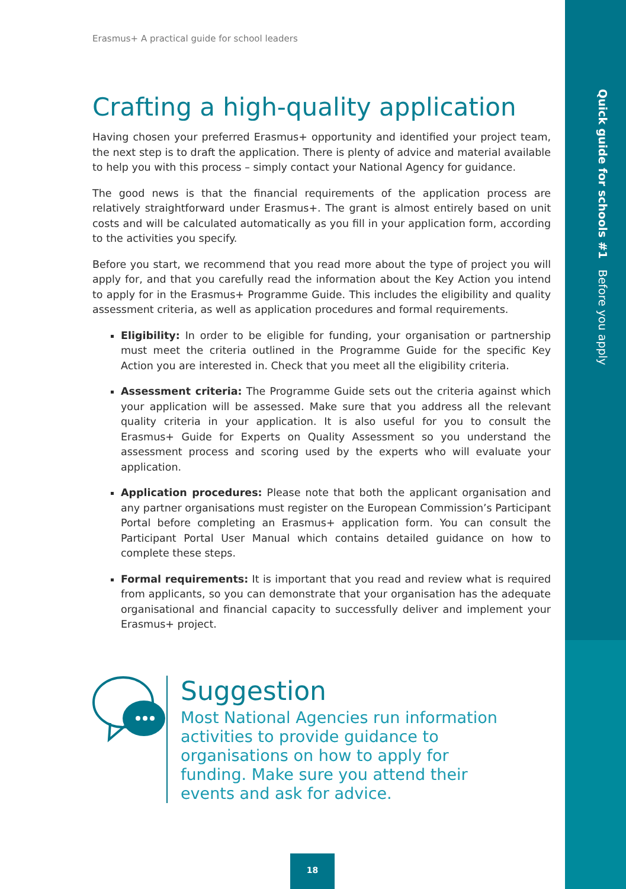Quick guide for schools #1 Before you apply
Erasmus+ A practical guide for school leaders
Crafting a high-quality application
Having chosen your preferred Erasmus+ opportunity and identified your project team, the next step is to draft the application. There is plenty of advice and material available to help you with this process – simply contact your National Agency for guidance.
The good news is that the financial requirements of the application process are relatively straightforward under Erasmus+. The grant is almost entirely based on unit costs and will be calculated automatically as you fill in your application form, according to the activities you specify.
Before you start, we recommend that you read more about the type of project you will apply for, and that you carefully read the information about the Key Action you intend to apply for in the Erasmus+ Programme Guide. This includes the eligibility and quality assessment criteria, as well as application procedures and formal requirements.
Eligibility: In order to be eligible for funding, your organisation or partnership must meet the criteria outlined in the Programme Guide for the specific Key Action you are interested in. Check that you meet all the eligibility criteria.
Assessment criteria: The Programme Guide sets out the criteria against which your application will be assessed. Make sure that you address all the relevant quality criteria in your application. It is also useful for you to consult the Erasmus+ Guide for Experts on Quality Assessment so you understand the assessment process and scoring used by the experts who will evaluate your application.
Application procedures: Please note that both the applicant organisation and any partner organisations must register on the European Commission’s Participant Portal before completing an Erasmus+ application form. You can consult the Participant Portal User Manual which contains detailed guidance on how to complete these steps.
Formal requirements: It is important that you read and review what is required from applicants, so you can demonstrate that your organisation has the adequate organisational and financial capacity to successfully deliver and implement your Erasmus+ project.
Suggestion
Most National Agencies run information activities to provide guidance to organisations on how to apply for funding. Make sure you attend their events and ask for advice.
18